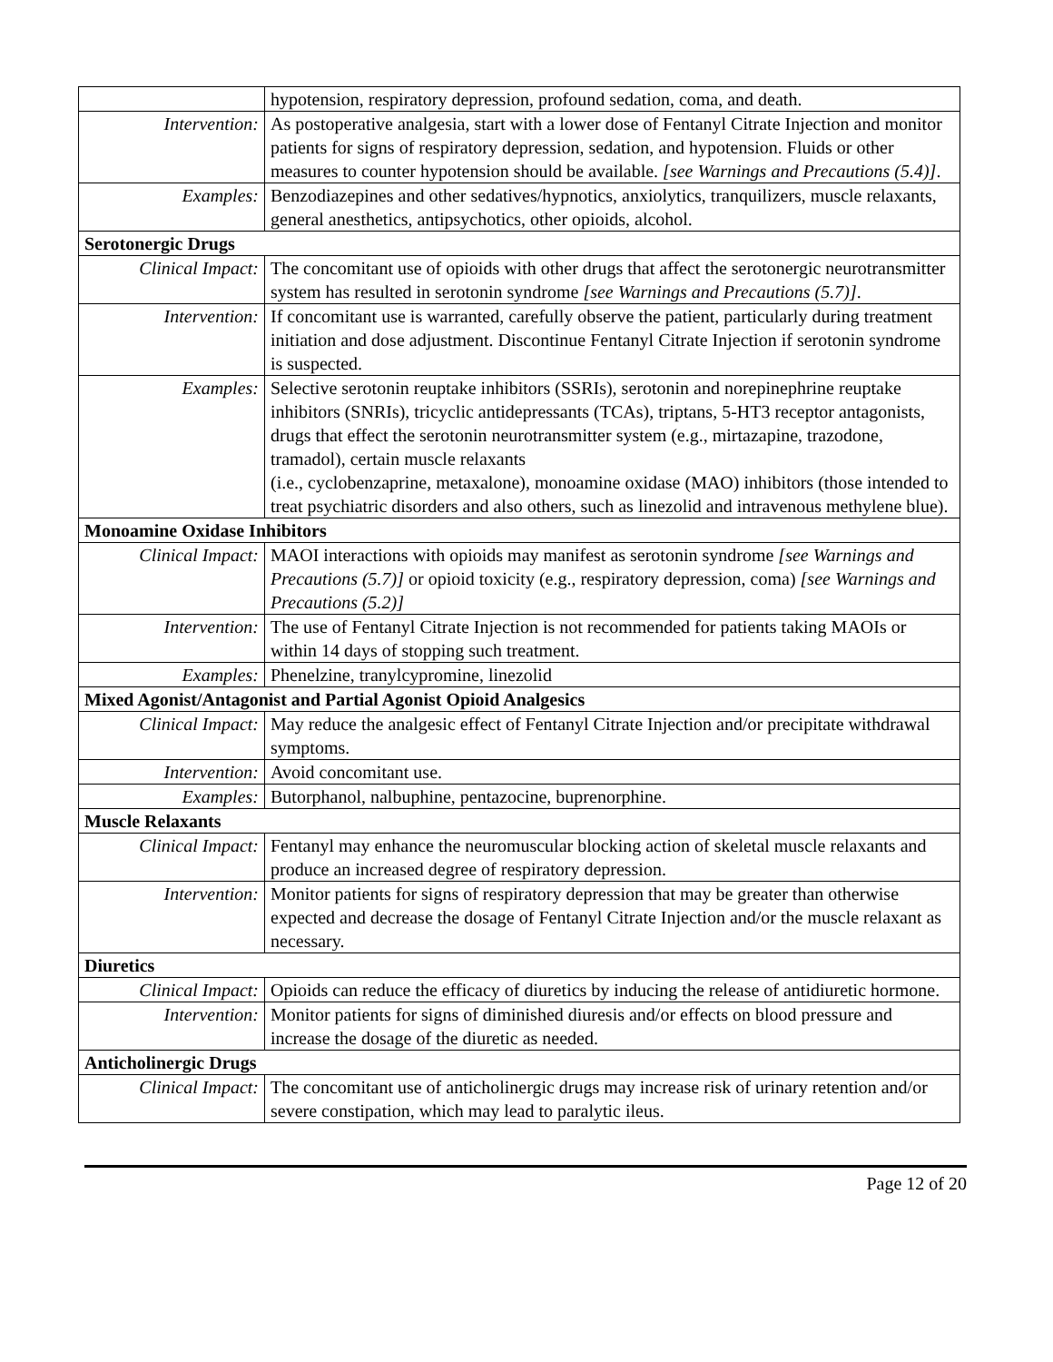| | hypotension, respiratory depression, profound sedation, coma, and death. |
| Intervention: | As postoperative analgesia, start with a lower dose of Fentanyl Citrate Injection and monitor patients for signs of respiratory depression, sedation, and hypotension. Fluids or other measures to counter hypotension should be available. [see Warnings and Precautions (5.4)] . |
| Examples: | Benzodiazepines and other sedatives/hypnotics, anxiolytics, tranquilizers, muscle relaxants, general anesthetics, antipsychotics, other opioids, alcohol. |
| Serotonergic Drugs | |
| Clinical Impact: | The concomitant use of opioids with other drugs that affect the serotonergic neurotransmitter system has resulted in serotonin syndrome [see Warnings and Precautions (5.7)] . |
| Intervention: | If concomitant use is warranted, carefully observe the patient, particularly during treatment initiation and dose adjustment. Discontinue Fentanyl Citrate Injection if serotonin syndrome is suspected. |
| Examples: | Selective serotonin reuptake inhibitors (SSRIs), serotonin and norepinephrine reuptake inhibitors (SNRIs), tricyclic antidepressants (TCAs), triptans, 5-HT3 receptor antagonists, drugs that effect the serotonin neurotransmitter system (e.g., mirtazapine, trazodone, tramadol), certain muscle relaxants (i.e., cyclobenzaprine, metaxalone), monoamine oxidase (MAO) inhibitors (those intended to treat psychiatric disorders and also others, such as linezolid and intravenous methylene blue). |
| Monoamine Oxidase Inhibitors | |
| Clinical Impact: | MAOI interactions with opioids may manifest as serotonin syndrome [see Warnings and Precautions (5.7)] or opioid toxicity (e.g., respiratory depression, coma) [see Warnings and Precautions (5.2)] |
| Intervention: | The use of Fentanyl Citrate Injection is not recommended for patients taking MAOIs or within 14 days of stopping such treatment. |
| Examples: | Phenelzine, tranylcypromine, linezolid |
| Mixed Agonist/Antagonist and Partial Agonist Opioid Analgesics | |
| Clinical Impact: | May reduce the analgesic effect of Fentanyl Citrate Injection and/or precipitate withdrawal symptoms. |
| Intervention: | Avoid concomitant use. |
| Examples: | Butorphanol, nalbuphine, pentazocine, buprenorphine. |
| Muscle Relaxants | |
| Clinical Impact: | Fentanyl may enhance the neuromuscular blocking action of skeletal muscle relaxants and produce an increased degree of respiratory depression. |
| Intervention: | Monitor patients for signs of respiratory depression that may be greater than otherwise expected and decrease the dosage of Fentanyl Citrate Injection and/or the muscle relaxant as necessary. |
| Diuretics | |
| Clinical Impact: | Opioids can reduce the efficacy of diuretics by inducing the release of antidiuretic hormone. |
| Intervention: | Monitor patients for signs of diminished diuresis and/or effects on blood pressure and increase the dosage of the diuretic as needed. |
| Anticholinergic Drugs | |
| Clinical Impact: | The concomitant use of anticholinergic drugs may increase risk of urinary retention and/or severe constipation, which may lead to paralytic ileus. |
Page 12 of 20